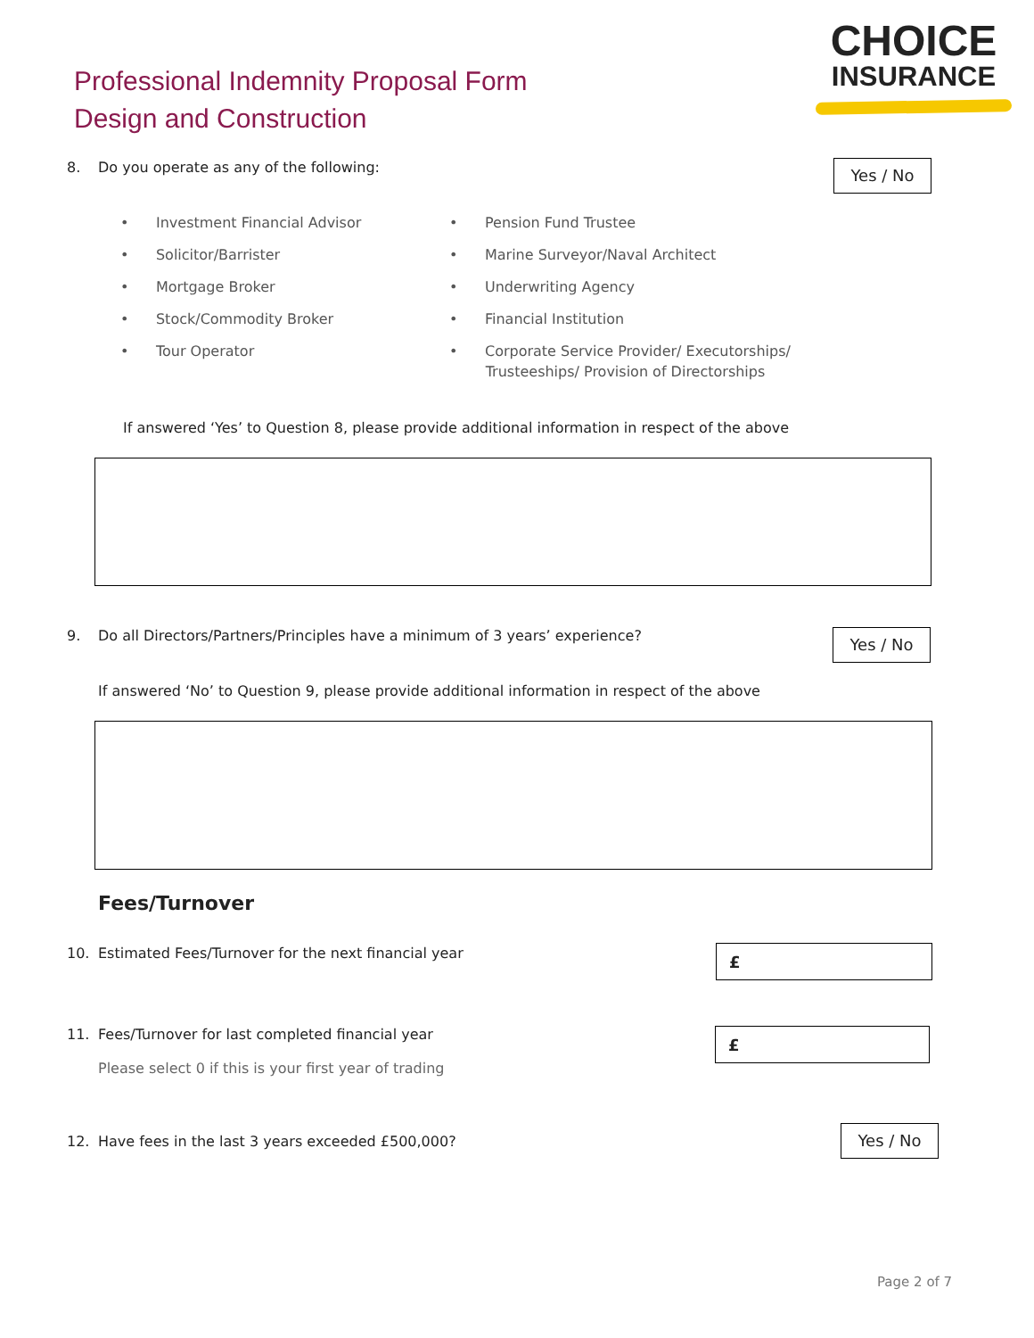Professional Indemnity Proposal Form
Design and Construction
CHOICE
INSURANCE
8. Do you operate as any of the following:
Yes / No
• Investment Financial Advisor
• Solicitor/Barrister
• Mortgage Broker
• Stock/Commodity Broker
• Tour Operator
• Pension Fund Trustee
• Marine Surveyor/Naval Architect
• Underwriting Agency
• Financial Institution
• Corporate Service Provider/ Executorships/
Trusteeships/ Provision of Directorships
If answered ‘Yes’ to Question 8, please provide additional information in respect of the above
9. Do all Directors/Partners/Principles have a minimum of 3 years’ experience?
Yes / No
If answered ‘No’ to Question 9, please provide additional information in respect of the above
Fees/Turnover
10. Estimated Fees/Turnover for the next financial year
£
11. Fees/Turnover for last completed financial year
Please select 0 if this is your first year of trading
£
12. Have fees in the last 3 years exceeded £500,000?
Yes / No
Page 2 of 7